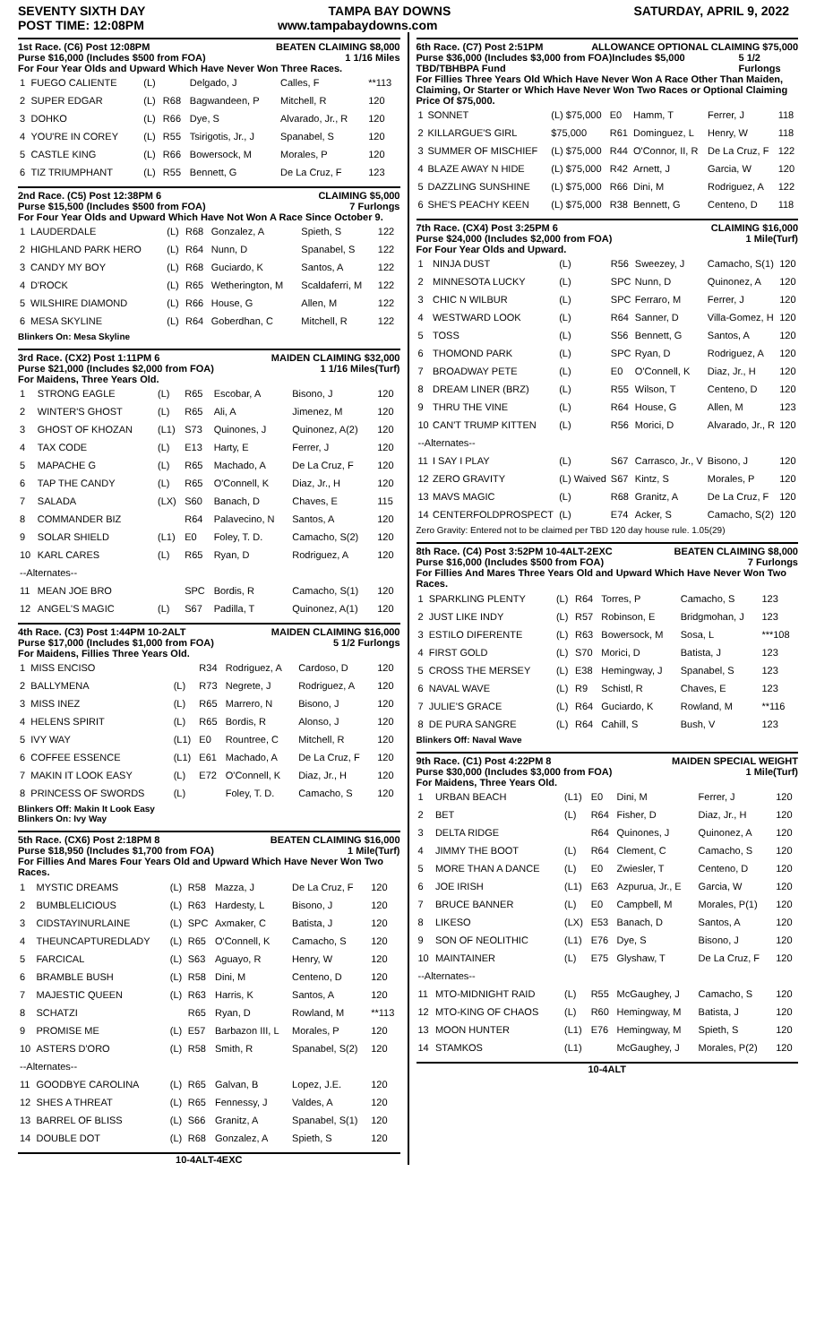SEVENTY SIXTH DAY TAMPA BAY DOWNS SATURDAY, APRIL 9, 2022
POST TIME: 12:08PM www.tampabaydowns.com
1st Race. (C6) Post 12:08PM BEATEN CLAIMING $8,000
Purse $16,000 (Includes $500 from FOA) 1 1/16 Miles
For Four Year Olds and Upward Which Have Never Won Three Races.
| 1 | FUEGO CALIENTE | (L) | | Delgado, J | Calles, F | **113 |
| 2 | SUPER EDGAR | (L) | R68 | Bagwandeen, P | Mitchell, R | 120 |
| 3 | DOHKO | (L) | R66 | Dye, S | Alvarado, Jr., R | 120 |
| 4 | YOU'RE IN COREY | (L) | R55 | Tsirigotis, Jr., J | Spanabel, S | 120 |
| 5 | CASTLE KING | (L) | R66 | Bowersock, M | Morales, P | 120 |
| 6 | TIZ TRIUMPHANT | (L) | R55 | Bennett, G | De La Cruz, F | 123 |
2nd Race. (C5) Post 12:38PM 6 CLAIMING $5,000
Purse $15,500 (Includes $500 from FOA) 7 Furlongs
For Four Year Olds and Upward Which Have Not Won A Race Since October 9.
| 1 | LAUDERDALE | (L) | R68 | Gonzalez, A | Spieth, S | 122 |
| 2 | HIGHLAND PARK HERO | (L) | R64 | Nunn, D | Spanabel, S | 122 |
| 3 | CANDY MY BOY | (L) | R68 | Guciardo, K | Santos, A | 122 |
| 4 | D'ROCK | (L) | R65 | Wetherington, M | Scaldaferri, M | 122 |
| 5 | WILSHIRE DIAMOND | (L) | R66 | House, G | Allen, M | 122 |
| 6 | MESA SKYLINE | (L) | R64 | Goberdhan, C | Mitchell, R | 122 |
Blinkers On: Mesa Skyline
3rd Race. (CX2) Post 1:11PM 6 MAIDEN CLAIMING $32,000
Purse $21,000 (Includes $2,000 from FOA) 1 1/16 Miles(Turf)
For Maidens, Three Years Old.
| 1 | STRONG EAGLE | (L) | R65 | Escobar, A | Bisono, J | 120 |
| 2 | WINTER'S GHOST | (L) | R65 | Ali, A | Jimenez, M | 120 |
| 3 | GHOST OF KHOZAN | (L1) | S73 | Quinones, J | Quinonez, A(2) | 120 |
| 4 | TAX CODE | (L) | E13 | Harty, E | Ferrer, J | 120 |
| 5 | MAPACHE G | (L) | R65 | Machado, A | De La Cruz, F | 120 |
| 6 | TAP THE CANDY | (L) | R65 | O'Connell, K | Diaz, Jr., H | 120 |
| 7 | SALADA | (LX) | S60 | Banach, D | Chaves, E | 115 |
| 8 | COMMANDER BIZ | | R64 | Palavecino, N | Santos, A | 120 |
| 9 | SOLAR SHIELD | (L1) | E0 | Foley, T. D. | Camacho, S(2) | 120 |
| 10 | KARL CARES | (L) | R65 | Ryan, D | Rodriguez, A | 120 |
| --Alternates-- | | | | | | |
| 11 | MEAN JOE BRO | | SPC | Bordis, R | Camacho, S(1) | 120 |
| 12 | ANGEL'S MAGIC | (L) | S67 | Padilla, T | Quinonez, A(1) | 120 |
4th Race. (C3) Post 1:44PM 10-2ALT MAIDEN CLAIMING $16,000
Purse $17,000 (Includes $1,000 from FOA) 5 1/2 Furlongs
For Maidens, Fillies Three Years Old.
| 1 | MISS ENCISO | | R34 | Rodriguez, A | Cardoso, D | 120 |
| 2 | BALLYMENA | (L) | R73 | Negrete, J | Rodriguez, A | 120 |
| 3 | MISS INEZ | (L) | R65 | Marrero, N | Bisono, J | 120 |
| 4 | HELENS SPIRIT | (L) | R65 | Bordis, R | Alonso, J | 120 |
| 5 | IVY WAY | (L1) | E0 | Rountree, C | Mitchell, R | 120 |
| 6 | COFFEE ESSENCE | (L1) | E61 | Machado, A | De La Cruz, F | 120 |
| 7 | MAKIN IT LOOK EASY | (L) | E72 | O'Connell, K | Diaz, Jr., H | 120 |
| 8 | PRINCESS OF SWORDS | (L) | | Foley, T. D. | Camacho, S | 120 |
Blinkers Off: Makin It Look Easy
Blinkers On: Ivy Way
5th Race. (CX6) Post 2:18PM 8 BEATEN CLAIMING $16,000
Purse $18,950 (Includes $1,700 from FOA) 1 Mile(Turf)
For Fillies And Mares Four Years Old and Upward Which Have Never Won Two Races.
| 1 | MYSTIC DREAMS | (L) | R58 | Mazza, J | De La Cruz, F | 120 |
| 2 | BUMBLELICIOUS | (L) | R63 | Hardesty, L | Bisono, J | 120 |
| 3 | CIDSTAYINURLAINE | (L) | SPC | Axmaker, C | Batista, J | 120 |
| 4 | THEUNCAPTUREDLADY | (L) | R65 | O'Connell, K | Camacho, S | 120 |
| 5 | FARCICAL | (L) | S63 | Aguayo, R | Henry, W | 120 |
| 6 | BRAMBLE BUSH | (L) | R58 | Dini, M | Centeno, D | 120 |
| 7 | MAJESTIC QUEEN | (L) | R63 | Harris, K | Santos, A | 120 |
| 8 | SCHATZI | | R65 | Ryan, D | Rowland, M | **113 |
| 9 | PROMISE ME | (L) | E57 | Barbazon III, L | Morales, P | 120 |
| 10 | ASTERS D'ORO | (L) | R58 | Smith, R | Spanabel, S(2) | 120 |
| --Alternates-- | | | | | | |
| 11 | GOODBYE CAROLINA | (L) | R65 | Galvan, B | Lopez, J.E. | 120 |
| 12 | SHES A THREAT | (L) | R65 | Fennessy, J | Valdes, A | 120 |
| 13 | BARREL OF BLISS | (L) | S66 | Granitz, A | Spanabel, S(1) | 120 |
| 14 | DOUBLE DOT | (L) | R68 | Gonzalez, A | Spieth, S | 120 |
10-4ALT-4EXC
6th Race. (C7) Post 2:51PM ALLOWANCE OPTIONAL CLAIMING $75,000
Purse $36,000 (Includes $3,000 from FOA)Includes $5,000 TBD/TBHBPA Fund 5 1/2 Furlongs
For Fillies Three Years Old Which Have Never Won A Race Other Than Maiden, Claiming, Or Starter or Which Have Never Won Two Races or Optional Claiming Price Of $75,000.
| 1 | SONNET | (L) $75,000 | E0 | Hamm, T | Ferrer, J | 118 |
| 2 | KILLARGUE'S GIRL | $75,000 | R61 | Dominguez, L | Henry, W | 118 |
| 3 | SUMMER OF MISCHIEF | (L) $75,000 | R44 | O'Connor, II, R | De La Cruz, F | 122 |
| 4 | BLAZE AWAY N HIDE | (L) $75,000 | R42 | Arnett, J | Garcia, W | 120 |
| 5 | DAZZLING SUNSHINE | (L) $75,000 | R66 | Dini, M | Rodriguez, A | 122 |
| 6 | SHE'S PEACHY KEEN | (L) $75,000 | R38 | Bennett, G | Centeno, D | 118 |
7th Race. (CX4) Post 3:25PM 6 CLAIMING $16,000
Purse $24,000 (Includes $2,000 from FOA) 1 Mile(Turf)
For Four Year Olds and Upward.
| 1 | NINJA DUST | (L) | R56 | Sweezey, J | Camacho, S(1) | 120 |
| 2 | MINNESOTA LUCKY | (L) | SPC | Nunn, D | Quinonez, A | 120 |
| 3 | CHIC N WILBUR | (L) | SPC | Ferraro, M | Ferrer, J | 120 |
| 4 | WESTWARD LOOK | (L) | R64 | Sanner, D | Villa-Gomez, H | 120 |
| 5 | TOSS | (L) | S56 | Bennett, G | Santos, A | 120 |
| 6 | THOMOND PARK | (L) | SPC | Ryan, D | Rodriguez, A | 120 |
| 7 | BROADWAY PETE | (L) | E0 | O'Connell, K | Diaz, Jr., H | 120 |
| 8 | DREAM LINER (BRZ) | (L) | R55 | Wilson, T | Centeno, D | 120 |
| 9 | THRU THE VINE | (L) | R64 | House, G | Allen, M | 123 |
| 10 | CAN'T TRUMP KITTEN | (L) | R56 | Morici, D | Alvarado, Jr., R | 120 |
| --Alternates-- | | | | | | |
| 11 | I SAY I PLAY | (L) | S67 | Carrasco, Jr., V | Bisono, J | 120 |
| 12 | ZERO GRAVITY | (L) Waived | S67 | Kintz, S | Morales, P | 120 |
| 13 | MAVS MAGIC | (L) | R68 | Granitz, A | De La Cruz, F | 120 |
| 14 | CENTERFOLDPROSPECT | (L) | E74 | Acker, S | Camacho, S(2) | 120 |
Zero Gravity: Entered not to be claimed per TBD 120 day house rule. 1.05(29)
8th Race. (C4) Post 3:52PM 10-4ALT-2EXC BEATEN CLAIMING $8,000
Purse $16,000 (Includes $500 from FOA) 7 Furlongs
For Fillies And Mares Three Years Old and Upward Which Have Never Won Two Races.
| 1 | SPARKLING PLENTY | (L) | R64 | Torres, P | Camacho, S | 123 |
| 2 | JUST LIKE INDY | (L) | R57 | Robinson, E | Bridgmohan, J | 123 |
| 3 | ESTILO DIFERENTE | (L) | R63 | Bowersock, M | Sosa, L | ***108 |
| 4 | FIRST GOLD | (L) | S70 | Morici, D | Batista, J | 123 |
| 5 | CROSS THE MERSEY | (L) | E38 | Hemingway, J | Spanabel, S | 123 |
| 6 | NAVAL WAVE | (L) | R9 | Schistl, R | Chaves, E | 123 |
| 7 | JULIE'S GRACE | (L) | R64 | Guciardo, K | Rowland, M | **116 |
| 8 | DE PURA SANGRE | (L) | R64 | Cahill, S | Bush, V | 123 |
Blinkers Off: Naval Wave
9th Race. (C1) Post 4:22PM 8 MAIDEN SPECIAL WEIGHT
Purse $30,000 (Includes $3,000 from FOA) 1 Mile(Turf)
For Maidens, Three Years Old.
| 1 | URBAN BEACH | (L1) | E0 | Dini, M | Ferrer, J | 120 |
| 2 | BET | (L) | R64 | Fisher, D | Diaz, Jr., H | 120 |
| 3 | DELTA RIDGE | | R64 | Quinones, J | Quinonez, A | 120 |
| 4 | JIMMY THE BOOT | (L) | R64 | Clement, C | Camacho, S | 120 |
| 5 | MORE THAN A DANCE | (L) | E0 | Zwiesler, T | Centeno, D | 120 |
| 6 | JOE IRISH | (L1) | E63 | Azpurua, Jr., E | Garcia, W | 120 |
| 7 | BRUCE BANNER | (L) | E0 | Campbell, M | Morales, P(1) | 120 |
| 8 | LIKESO | (LX) | E53 | Banach, D | Santos, A | 120 |
| 9 | SON OF NEOLITHIC | (L1) | E76 | Dye, S | Bisono, J | 120 |
| 10 | MAINTAINER | (L) | E75 | Glyshaw, T | De La Cruz, F | 120 |
| --Alternates-- | | | | | | |
| 11 | MTO-MIDNIGHT RAID | (L) | R55 | McGaughey, J | Camacho, S | 120 |
| 12 | MTO-KING OF CHAOS | (L) | R60 | Hemingway, M | Batista, J | 120 |
| 13 | MOON HUNTER | (L1) | E76 | Hemingway, M | Spieth, S | 120 |
| 14 | STAMKOS | (L1) | | McGaughey, J | Morales, P(2) | 120 |
10-4ALT